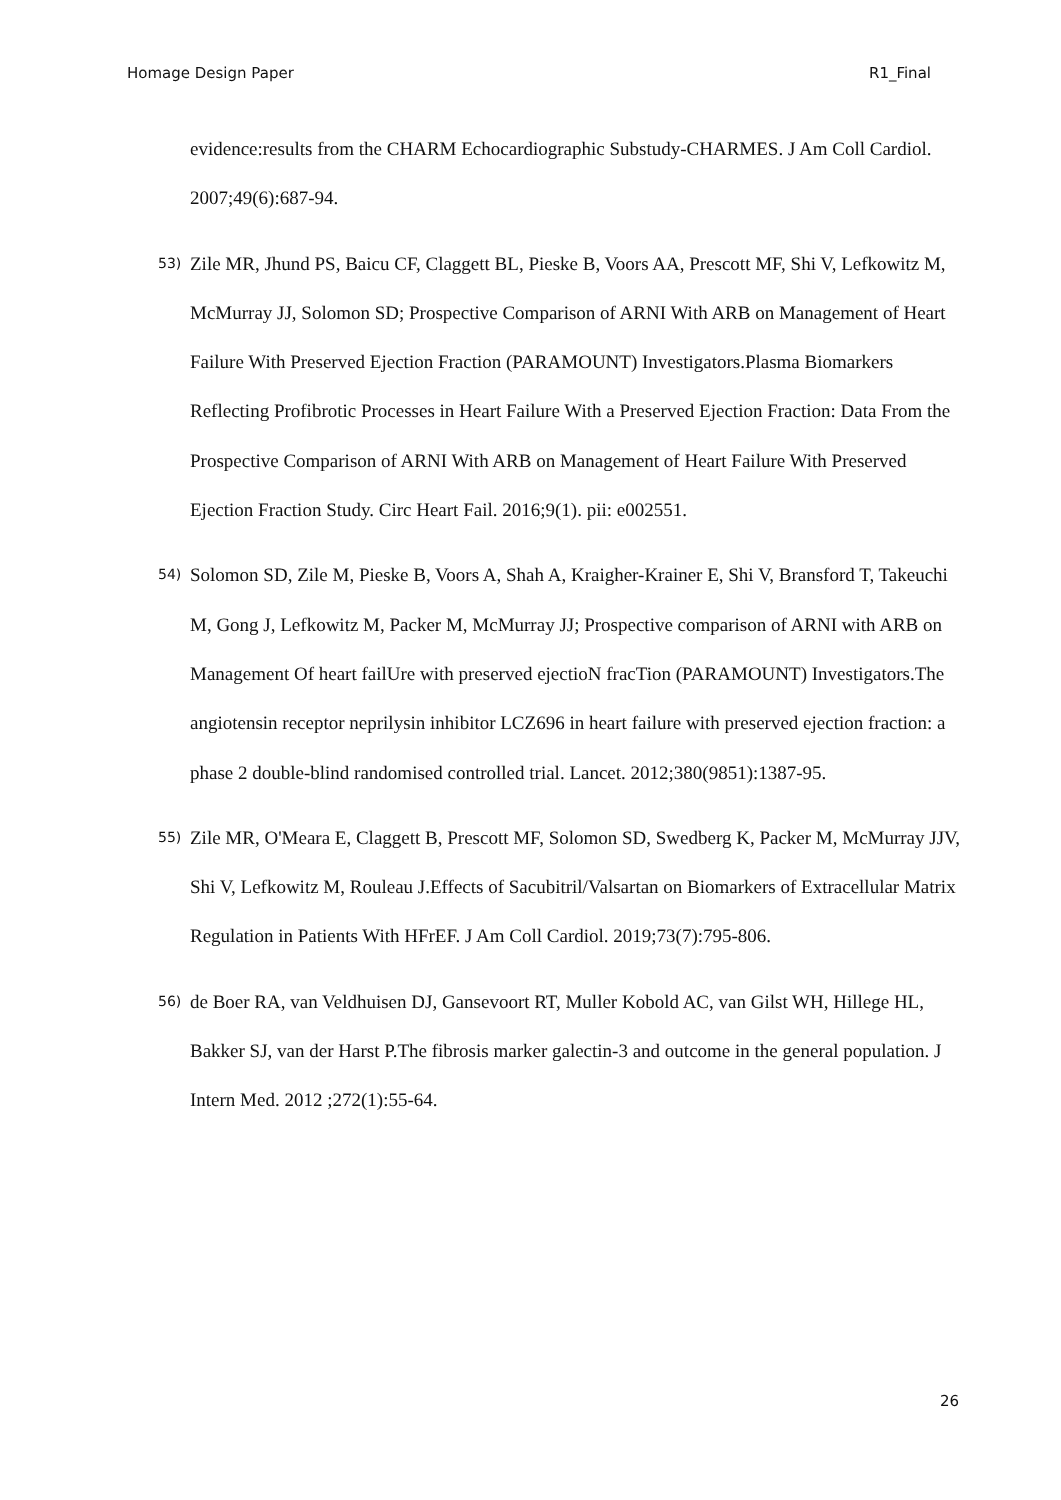Homage Design Paper R1_Final
evidence:results from the CHARM Echocardiographic Substudy-CHARMES. J Am Coll Cardiol. 2007;49(6):687-94.
53)
Zile MR, Jhund PS, Baicu CF, Claggett BL, Pieske B, Voors AA, Prescott MF, Shi V, Lefkowitz M, McMurray JJ, Solomon SD; Prospective Comparison of ARNI With ARB on Management of Heart Failure With Preserved Ejection Fraction (PARAMOUNT) Investigators.Plasma Biomarkers Reflecting Profibrotic Processes in Heart Failure With a Preserved Ejection Fraction: Data From the Prospective Comparison of ARNI With ARB on Management of Heart Failure With Preserved Ejection Fraction Study. Circ Heart Fail. 2016;9(1). pii: e002551.
54)
Solomon SD, Zile M, Pieske B, Voors A, Shah A, Kraigher-Krainer E, Shi V, Bransford T, Takeuchi M, Gong J, Lefkowitz M, Packer M, McMurray JJ; Prospective comparison of ARNI with ARB on Management Of heart failUre with preserved ejectioN fracTion (PARAMOUNT) Investigators.The angiotensin receptor neprilysin inhibitor LCZ696 in heart failure with preserved ejection fraction: a phase 2 double-blind randomised controlled trial. Lancet. 2012;380(9851):1387-95.
55)
Zile MR, O'Meara E, Claggett B, Prescott MF, Solomon SD, Swedberg K, Packer M, McMurray JJV, Shi V, Lefkowitz M, Rouleau J.Effects of Sacubitril/Valsartan on Biomarkers of Extracellular Matrix Regulation in Patients With HFrEF. J Am Coll Cardiol. 2019;73(7):795-806.
56)
de Boer RA, van Veldhuisen DJ, Gansevoort RT, Muller Kobold AC, van Gilst WH, Hillege HL, Bakker SJ, van der Harst P.The fibrosis marker galectin-3 and outcome in the general population. J Intern Med. 2012 ;272(1):55-64.
26